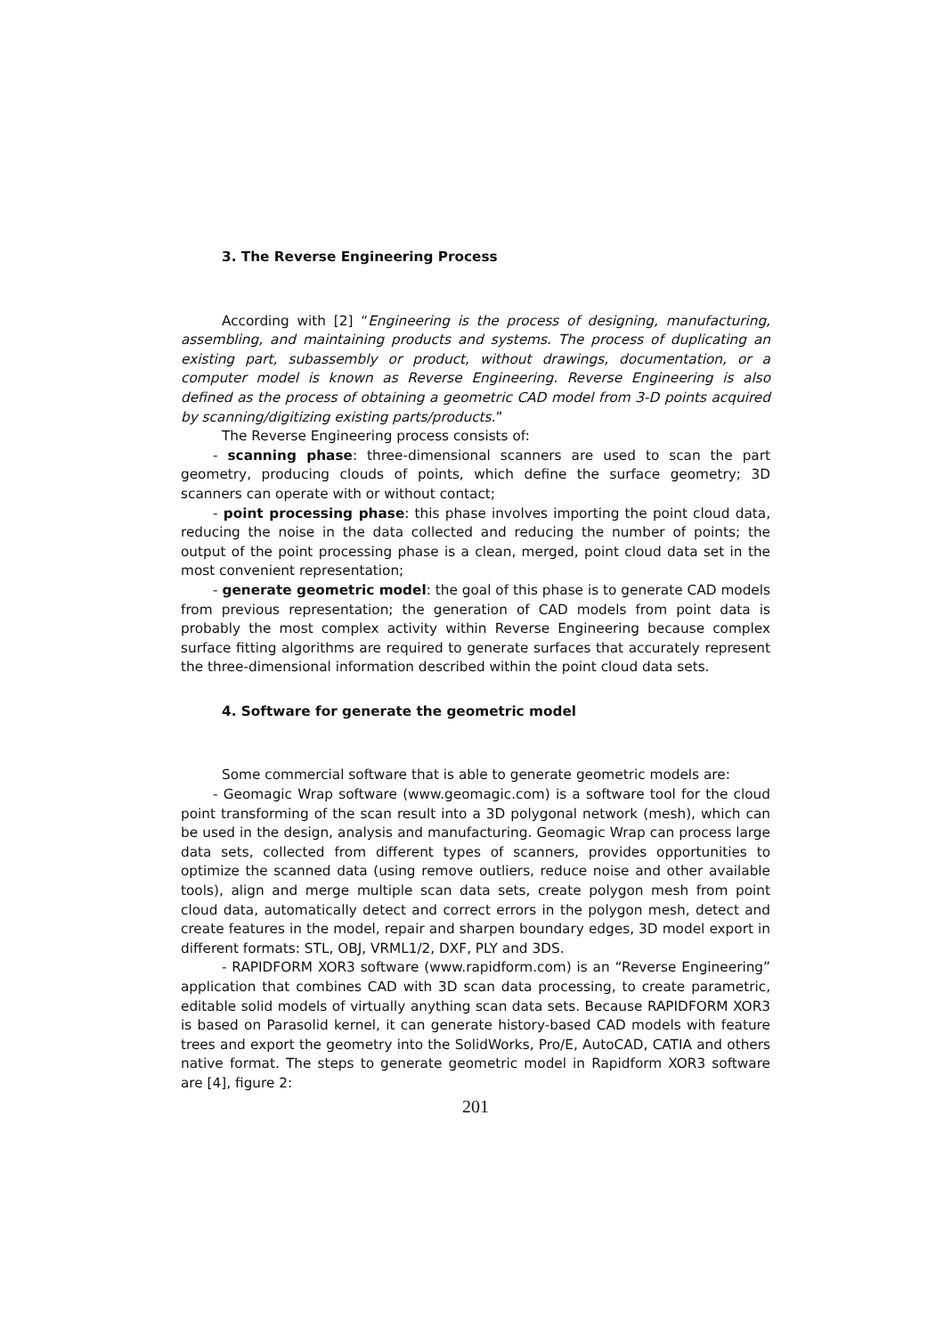3. The Reverse Engineering Process
According with [2] “Engineering is the process of designing, manufacturing, assembling, and maintaining products and systems. The process of duplicating an existing part, subassembly or product, without drawings, documentation, or a computer model is known as Reverse Engineering. Reverse Engineering is also defined as the process of obtaining a geometric CAD model from 3-D points acquired by scanning/digitizing existing parts/products.”
The Reverse Engineering process consists of:
- scanning phase: three-dimensional scanners are used to scan the part geometry, producing clouds of points, which define the surface geometry; 3D scanners can operate with or without contact;
- point processing phase: this phase involves importing the point cloud data, reducing the noise in the data collected and reducing the number of points; the output of the point processing phase is a clean, merged, point cloud data set in the most convenient representation;
- generate geometric model: the goal of this phase is to generate CAD models from previous representation; the generation of CAD models from point data is probably the most complex activity within Reverse Engineering because complex surface fitting algorithms are required to generate surfaces that accurately represent the three-dimensional information described within the point cloud data sets.
4. Software for generate the geometric model
Some commercial software that is able to generate geometric models are:
- Geomagic Wrap software (www.geomagic.com) is a software tool for the cloud point transforming of the scan result into a 3D polygonal network (mesh), which can be used in the design, analysis and manufacturing. Geomagic Wrap can process large data sets, collected from different types of scanners, provides opportunities to optimize the scanned data (using remove outliers, reduce noise and other available tools), align and merge multiple scan data sets, create polygon mesh from point cloud data, automatically detect and correct errors in the polygon mesh, detect and create features in the model, repair and sharpen boundary edges, 3D model export in different formats: STL, OBJ, VRML1/2, DXF, PLY and 3DS.
- RAPIDFORM XOR3 software (www.rapidform.com) is an “Reverse Engineering” application that combines CAD with 3D scan data processing, to create parametric, editable solid models of virtually anything scan data sets. Because RAPIDFORM XOR3 is based on Parasolid kernel, it can generate history-based CAD models with feature trees and export the geometry into the SolidWorks, Pro/E, AutoCAD, CATIA and others native format. The steps to generate geometric model in Rapidform XOR3 software are [4], figure 2:
201